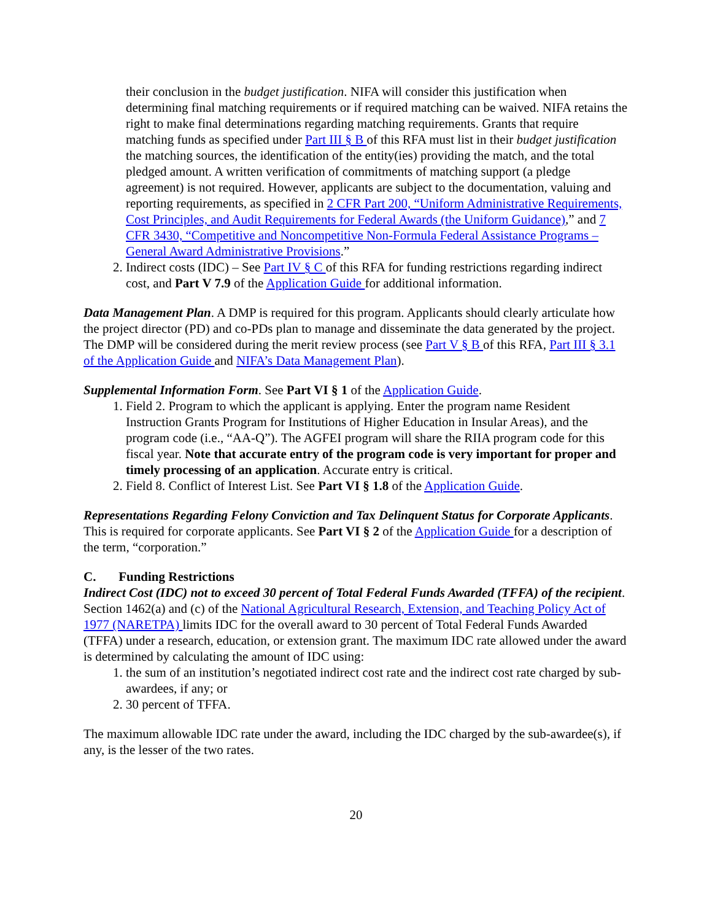their conclusion in the budget justification. NIFA will consider this justification when determining final matching requirements or if required matching can be waived. NIFA retains the right to make final determinations regarding matching requirements. Grants that require matching funds as specified under Part III § B of this RFA must list in their budget justification the matching sources, the identification of the entity(ies) providing the match, and the total pledged amount. A written verification of commitments of matching support (a pledge agreement) is not required. However, applicants are subject to the documentation, valuing and reporting requirements, as specified in 2 CFR Part 200, “Uniform Administrative Requirements, Cost Principles, and Audit Requirements for Federal Awards (the Uniform Guidance),” and 7 CFR 3430, “Competitive and Noncompetitive Non-Formula Federal Assistance Programs – General Award Administrative Provisions.”
2. Indirect costs (IDC) – See Part IV § C of this RFA for funding restrictions regarding indirect cost, and Part V 7.9 of the Application Guide for additional information.
Data Management Plan. A DMP is required for this program. Applicants should clearly articulate how the project director (PD) and co-PDs plan to manage and disseminate the data generated by the project. The DMP will be considered during the merit review process (see Part V § B of this RFA, Part III § 3.1 of the Application Guide and NIFA’s Data Management Plan).
Supplemental Information Form. See Part VI § 1 of the Application Guide.
1. Field 2. Program to which the applicant is applying. Enter the program name Resident Instruction Grants Program for Institutions of Higher Education in Insular Areas), and the program code (i.e., “AA-Q”). The AGFEI program will share the RIIA program code for this fiscal year. Note that accurate entry of the program code is very important for proper and timely processing of an application. Accurate entry is critical.
2. Field 8. Conflict of Interest List. See Part VI § 1.8 of the Application Guide.
Representations Regarding Felony Conviction and Tax Delinquent Status for Corporate Applicants. This is required for corporate applicants. See Part VI § 2 of the Application Guide for a description of the term, “corporation.”
C. Funding Restrictions
Indirect Cost (IDC) not to exceed 30 percent of Total Federal Funds Awarded (TFFA) of the recipient. Section 1462(a) and (c) of the National Agricultural Research, Extension, and Teaching Policy Act of 1977 (NARETPA) limits IDC for the overall award to 30 percent of Total Federal Funds Awarded (TFFA) under a research, education, or extension grant. The maximum IDC rate allowed under the award is determined by calculating the amount of IDC using:
1. the sum of an institution’s negotiated indirect cost rate and the indirect cost rate charged by sub-awardees, if any; or
2. 30 percent of TFFA.
The maximum allowable IDC rate under the award, including the IDC charged by the sub-awardee(s), if any, is the lesser of the two rates.
20